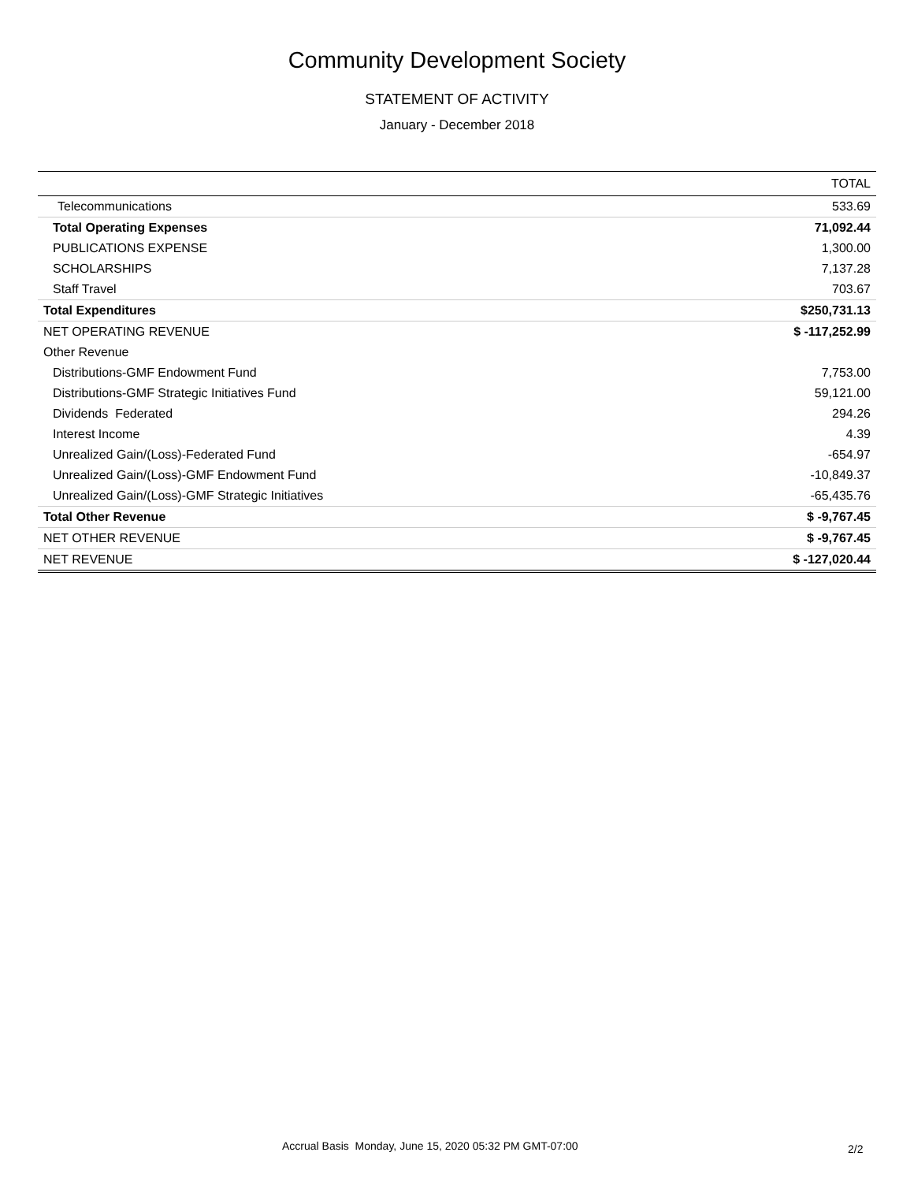Community Development Society
STATEMENT OF ACTIVITY
January - December 2018
| | TOTAL |
| --- | --- |
| Telecommunications | 533.69 |
| Total Operating Expenses | 71,092.44 |
| PUBLICATIONS EXPENSE | 1,300.00 |
| SCHOLARSHIPS | 7,137.28 |
| Staff Travel | 703.67 |
| Total Expenditures | $250,731.13 |
| NET OPERATING REVENUE | $ -117,252.99 |
| Other Revenue | |
| Distributions-GMF Endowment Fund | 7,753.00 |
| Distributions-GMF Strategic Initiatives Fund | 59,121.00 |
| Dividends Federated | 294.26 |
| Interest Income | 4.39 |
| Unrealized Gain/(Loss)-Federated Fund | -654.97 |
| Unrealized Gain/(Loss)-GMF Endowment Fund | -10,849.37 |
| Unrealized Gain/(Loss)-GMF Strategic Initiatives | -65,435.76 |
| Total Other Revenue | $ -9,767.45 |
| NET OTHER REVENUE | $ -9,767.45 |
| NET REVENUE | $ -127,020.44 |
Accrual Basis Monday, June 15, 2020 05:32 PM GMT-07:00 2/2